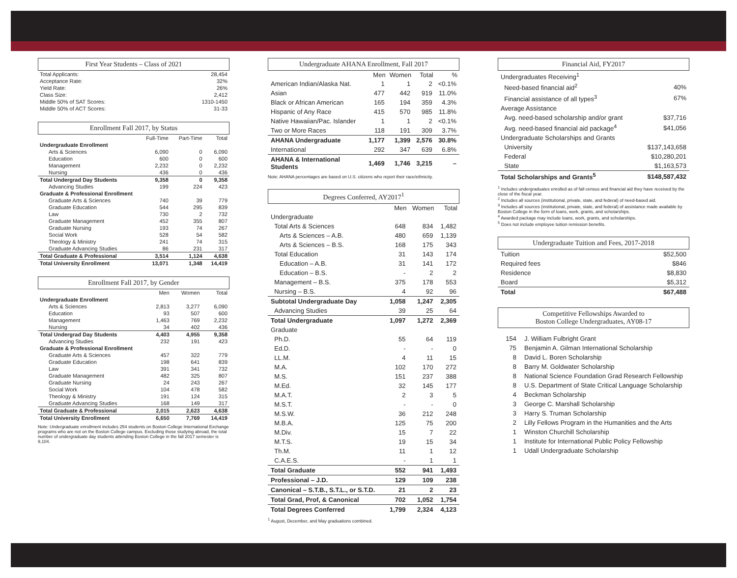First Year Students – Class of 2021
| Total Applicants: | 28,454 |
| Acceptance Rate: | 32% |
| Yield Rate: | 26% |
| Class Size: | 2,412 |
| Middle 50% of SAT Scores: | 1310-1450 |
| Middle 50% of ACT Scores: | 31-33 |
Enrollment Fall 2017, by Status
| | Full-Time | Part-Time | Total |
| --- | --- | --- | --- |
| Undergraduate Enrollment | | | |
| Arts & Sciences | 6,090 | 0 | 6,090 |
| Education | 600 | 0 | 600 |
| Management | 2,232 | 0 | 2,232 |
| Nursing | 436 | 0 | 436 |
| Total Undergrad Day Students | 9,358 | 0 | 9,358 |
| Advancing Studies | 199 | 224 | 423 |
| Graduate & Professional Enrollment | | | |
| Graduate Arts & Sciences | 740 | 39 | 779 |
| Graduate Education | 544 | 295 | 839 |
| Law | 730 | 2 | 732 |
| Graduate Management | 452 | 355 | 807 |
| Graduate Nursing | 193 | 74 | 267 |
| Social Work | 528 | 54 | 582 |
| Theology & Ministry | 241 | 74 | 315 |
| Graduate Advancing Studies | 86 | 231 | 317 |
| Total Graduate & Professional | 3,514 | 1,124 | 4,638 |
| Total University Enrollment | 13,071 | 1,348 | 14,419 |
Enrollment Fall 2017, by Gender
| | Men | Women | Total |
| --- | --- | --- | --- |
| Undergraduate Enrollment | | | |
| Arts & Sciences | 2,813 | 3,277 | 6,090 |
| Education | 93 | 507 | 600 |
| Management | 1,463 | 769 | 2,232 |
| Nursing | 34 | 402 | 436 |
| Total Undergrad Day Students | 4,403 | 4,955 | 9,358 |
| Advancing Studies | 232 | 191 | 423 |
| Graduate & Professional Enrollment | | | |
| Graduate Arts & Sciences | 457 | 322 | 779 |
| Graduate Education | 198 | 641 | 839 |
| Law | 391 | 341 | 732 |
| Graduate Management | 482 | 325 | 807 |
| Graduate Nursing | 24 | 243 | 267 |
| Social Work | 104 | 478 | 582 |
| Theology & Ministry | 191 | 124 | 315 |
| Graduate Advancing Studies | 168 | 149 | 317 |
| Total Graduate & Professional | 2,015 | 2,623 | 4,638 |
| Total University Enrollment | 6,650 | 7,769 | 14,419 |
Note: Undergraduate enrollment includes 254 students on Boston College International Exchange programs who are not on the Boston College campus. Excluding those studying abroad, the total number of undergraduate day students attending Boston College in the fall 2017 semester is 9,104.
Undergraduate AHANA Enrollment, Fall 2017
| | Men | Women | Total | % |
| --- | --- | --- | --- | --- |
| American Indian/Alaska Nat. | 1 | 1 | 2 | <0.1% |
| Asian | 477 | 442 | 919 | 11.0% |
| Black or African American | 165 | 194 | 359 | 4.3% |
| Hispanic of Any Race | 415 | 570 | 985 | 11.8% |
| Native Hawaiian/Pac. Islander | 1 | 1 | 2 | <0.1% |
| Two or More Races | 118 | 191 | 309 | 3.7% |
| AHANA Undergraduate | 1,177 | 1,399 | 2,576 | 30.8% |
| International | 292 | 347 | 639 | 6.8% |
| AHANA & International Students | 1,469 | 1,746 | 3,215 | – |
Note: AHANA percentages are based on U.S. citizens who report their race/ethnicity.
Degrees Conferred, AY2017<sup>1</sup>
| | Men | Women | Total |
| --- | --- | --- | --- |
| Undergraduate | | | |
| Total Arts & Sciences | 648 | 834 | 1,482 |
| Arts & Sciences – A.B. | 480 | 659 | 1,139 |
| Arts & Sciences – B.S. | 168 | 175 | 343 |
| Total Education | 31 | 143 | 174 |
| Education – A.B. | 31 | 141 | 172 |
| Education – B.S. | - | 2 | 2 |
| Management – B.S. | 375 | 178 | 553 |
| Nursing – B.S. | 4 | 92 | 96 |
| Subtotal Undergraduate Day | 1,058 | 1,247 | 2,305 |
| Advancing Studies | 39 | 25 | 64 |
| Total Undergraduate | 1,097 | 1,272 | 2,369 |
| Graduate | | | |
| Ph.D. | 55 | 64 | 119 |
| Ed.D. | - | - | 0 |
| LL.M. | 4 | 11 | 15 |
| M.A. | 102 | 170 | 272 |
| M.S. | 151 | 237 | 388 |
| M.Ed. | 32 | 145 | 177 |
| M.A.T. | 2 | 3 | 5 |
| M.S.T. | - | - | 0 |
| M.S.W. | 36 | 212 | 248 |
| M.B.A. | 125 | 75 | 200 |
| M.Div. | 15 | 7 | 22 |
| M.T.S. | 19 | 15 | 34 |
| Th.M. | 11 | 1 | 12 |
| C.A.E.S. | - | 1 | 1 |
| Total Graduate | 552 | 941 | 1,493 |
| Professional – J.D. | 129 | 109 | 238 |
| Canonical – S.T.B., S.T.L., or S.T.D. | 21 | 2 | 23 |
| Total Grad, Prof, & Canonical | 702 | 1,052 | 1,754 |
| Total Degrees Conferred | 1,799 | 2,324 | 4,123 |
<sup>1</sup> August, December, and May graduations combined.
Financial Aid, FY2017
| Undergraduates Receiving<sup>1</sup> | |
| Need-based financial aid<sup>2</sup> | 40% |
| Financial assistance of all types<sup>3</sup> | 67% |
| Average Assistance | |
| Avg. need-based scholarship and/or grant | $37,716 |
| Avg. need-based financial aid package<sup>4</sup> | $41,056 |
| Undergraduate Scholarships and Grants | |
| University | $137,143,658 |
| Federal | $10,280,201 |
| State | $1,163,573 |
| Total Scholarships and Grants<sup>5</sup> | $148,587,432 |
<sup>1</sup> Includes undergraduates enrolled as of fall census and financial aid they have received by the close of the fiscal year.
<sup>2</sup> Includes all sources (institutional, private, state, and federal) of need-based aid.
<sup>3</sup> Includes all sources (institutional, private, state, and federal) of assistance made available by Boston College in the form of loans, work, grants, and scholarships.
<sup>4</sup> Awarded package may include loans, work, grants, and scholarships.
<sup>5</sup> Does not include employee tuition remission benefits.
Undergraduate Tuition and Fees, 2017-2018
| Tuition | $52,500 |
| Required fees | $846 |
| Residence | $8,830 |
| Board | $5,312 |
| Total | $67,488 |
Competitive Fellowships Awarded to
Boston College Undergraduates, AY08-17
| 154 | J. William Fulbright Grant |
| 75 | Benjamin A. Gilman International Scholarship |
| 8 | David L. Boren Scholarship |
| 8 | Barry M. Goldwater Scholarship |
| 8 | National Science Foundation Grad Research Fellowship |
| 8 | U.S. Department of State Critical Language Scholarship |
| 4 | Beckman Scholarship |
| 3 | George C. Marshall Scholarship |
| 3 | Harry S. Truman Scholarship |
| 2 | Lilly Fellows Program in the Humanities and the Arts |
| 1 | Winston Churchill Scholarship |
| 1 | Institute for International Public Policy Fellowship |
| 1 | Udall Undergraduate Scholarship |